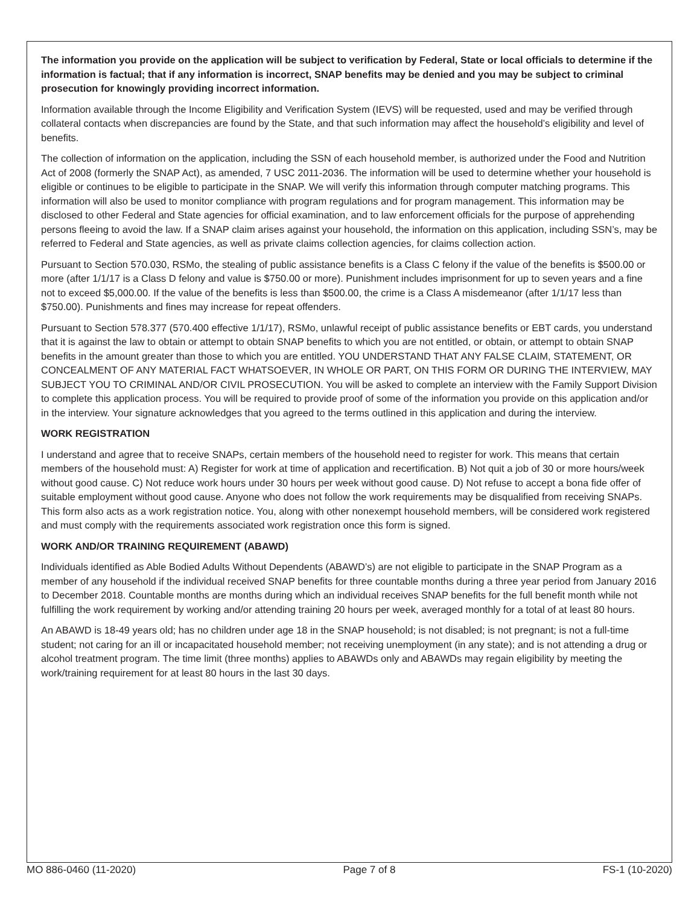The information you provide on the application will be subject to verification by Federal, State or local officials to determine if the information is factual; that if any information is incorrect, SNAP benefits may be denied and you may be subject to criminal prosecution for knowingly providing incorrect information.
Information available through the Income Eligibility and Verification System (IEVS) will be requested, used and may be verified through collateral contacts when discrepancies are found by the State, and that such information may affect the household’s eligibility and level of benefits.
The collection of information on the application, including the SSN of each household member, is authorized under the Food and Nutrition Act of 2008 (formerly the SNAP Act), as amended, 7 USC 2011-2036. The information will be used to determine whether your household is eligible or continues to be eligible to participate in the SNAP. We will verify this information through computer matching programs. This information will also be used to monitor compliance with program regulations and for program management. This information may be disclosed to other Federal and State agencies for official examination, and to law enforcement officials for the purpose of apprehending persons fleeing to avoid the law. If a SNAP claim arises against your household, the information on this application, including SSN’s, may be referred to Federal and State agencies, as well as private claims collection agencies, for claims collection action.
Pursuant to Section 570.030, RSMo, the stealing of public assistance benefits is a Class C felony if the value of the benefits is $500.00 or more (after 1/1/17 is a Class D felony and value is $750.00 or more). Punishment includes imprisonment for up to seven years and a fine not to exceed $5,000.00. If the value of the benefits is less than $500.00, the crime is a Class A misdemeanor (after 1/1/17 less than $750.00). Punishments and fines may increase for repeat offenders.
Pursuant to Section 578.377 (570.400 effective 1/1/17), RSMo, unlawful receipt of public assistance benefits or EBT cards, you understand that it is against the law to obtain or attempt to obtain SNAP benefits to which you are not entitled, or obtain, or attempt to obtain SNAP benefits in the amount greater than those to which you are entitled. YOU UNDERSTAND THAT ANY FALSE CLAIM, STATEMENT, OR CONCEALMENT OF ANY MATERIAL FACT WHATSOEVER, IN WHOLE OR PART, ON THIS FORM OR DURING THE INTERVIEW, MAY SUBJECT YOU TO CRIMINAL AND/OR CIVIL PROSECUTION. You will be asked to complete an interview with the Family Support Division to complete this application process. You will be required to provide proof of some of the information you provide on this application and/or in the interview. Your signature acknowledges that you agreed to the terms outlined in this application and during the interview.
WORK REGISTRATION
I understand and agree that to receive SNAPs, certain members of the household need to register for work. This means that certain members of the household must: A) Register for work at time of application and recertification. B) Not quit a job of 30 or more hours/week without good cause. C) Not reduce work hours under 30 hours per week without good cause. D) Not refuse to accept a bona fide offer of suitable employment without good cause. Anyone who does not follow the work requirements may be disqualified from receiving SNAPs. This form also acts as a work registration notice. You, along with other nonexempt household members, will be considered work registered and must comply with the requirements associated work registration once this form is signed.
WORK AND/OR TRAINING REQUIREMENT (ABAWD)
Individuals identified as Able Bodied Adults Without Dependents (ABAWD’s) are not eligible to participate in the SNAP Program as a member of any household if the individual received SNAP benefits for three countable months during a three year period from January 2016 to December 2018. Countable months are months during which an individual receives SNAP benefits for the full benefit month while not fulfilling the work requirement by working and/or attending training 20 hours per week, averaged monthly for a total of at least 80 hours.
An ABAWD is 18-49 years old; has no children under age 18 in the SNAP household; is not disabled; is not pregnant; is not a full-time student; not caring for an ill or incapacitated household member; not receiving unemployment (in any state); and is not attending a drug or alcohol treatment program. The time limit (three months) applies to ABAWDs only and ABAWDs may regain eligibility by meeting the work/training requirement for at least 80 hours in the last 30 days.
MO 886-0460 (11-2020) Page 7 of 8 FS-1 (10-2020)